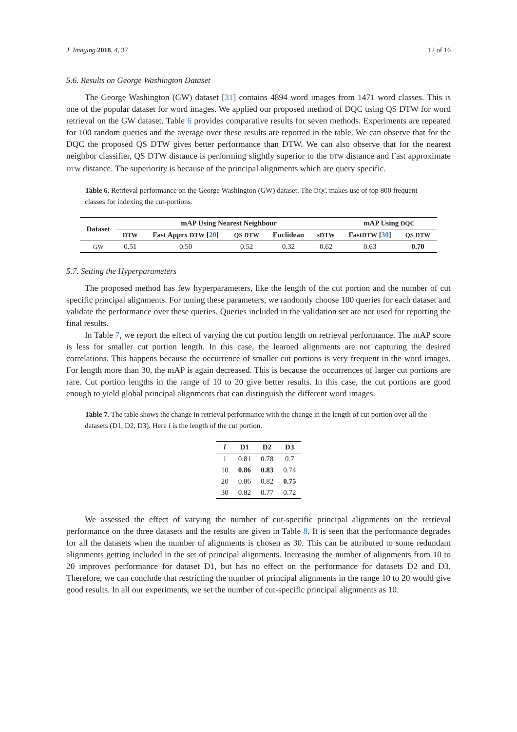J. Imaging 2018, 4, 37 12 of 16
5.6. Results on George Washington Dataset
The George Washington (GW) dataset [31] contains 4894 word images from 1471 word classes. This is one of the popular dataset for word images. We applied our proposed method of DQC using QS DTW for word retrieval on the GW dataset. Table 6 provides comparative results for seven methods. Experiments are repeated for 100 random queries and the average over these results are reported in the table. We can observe that for the DQC the proposed QS DTW gives better performance than DTW. We can also observe that for the nearest neighbor classifier, QS DTW distance is performing slightly superior to the DTW distance and Fast approximate DTW distance. The superiority is because of the principal alignments which are query specific.
Table 6. Retrieval performance on the George Washington (GW) dataset. The DQC makes use of top 800 frequent classes for indexing the cut-portions.
| Dataset | mAP Using Nearest Neighbour | | | | | mAP Using DQC | |
| --- | --- | --- | --- | --- | --- | --- | --- |
| | DTW | Fast Apprx DTW [ 20 ] | QS DTW | Euclidean | sDTW | Fast DTW [ 30 ] | QS DTW |
| GW | 0.51 | 0.50 | 0.52 | 0.32 | 0.62 | 0.63 | 0.70 |
5.7. Setting the Hyperparameters
The proposed method has few hyperparameters, like the length of the cut portion and the number of cut specific principal alignments. For tuning these parameters, we randomly choose 100 queries for each dataset and validate the performance over these queries. Queries included in the validation set are not used for reporting the final results.
In Table 7, we report the effect of varying the cut portion length on retrieval performance. The mAP score is less for smaller cut portion length. In this case, the learned alignments are not capturing the desired correlations. This happens because the occurrence of smaller cut portions is very frequent in the word images. For length more than 30, the mAP is again decreased. This is because the occurrences of larger cut portions are rare. Cut portion lengths in the range of 10 to 20 give better results. In this case, the cut portions are good enough to yield global principal alignments that can distinguish the different word images.
Table 7. The table shows the change in retrieval performance with the change in the length of cut portion over all the datasets (D1, D2, D3). Here l is the length of the cut portion.
| l | D1 | D2 | D3 |
| --- | --- | --- | --- |
| 1 | 0.81 | 0.78 | 0.7 |
| 10 | 0.86 | 0.83 | 0.74 |
| 20 | 0.86 | 0.82 | 0.75 |
| 30 | 0.82 | 0.77 | 0.72 |
We assessed the effect of varying the number of cut-specific principal alignments on the retrieval performance on the three datasets and the results are given in Table 8. It is seen that the performance degrades for all the datasets when the number of alignments is chosen as 30. This can be attributed to some redundant alignments getting included in the set of principal alignments. Increasing the number of alignments from 10 to 20 improves performance for dataset D1, but has no effect on the performance for datasets D2 and D3. Therefore, we can conclude that restricting the number of principal alignments in the range 10 to 20 would give good results. In all our experiments, we set the number of cut-specific principal alignments as 10.